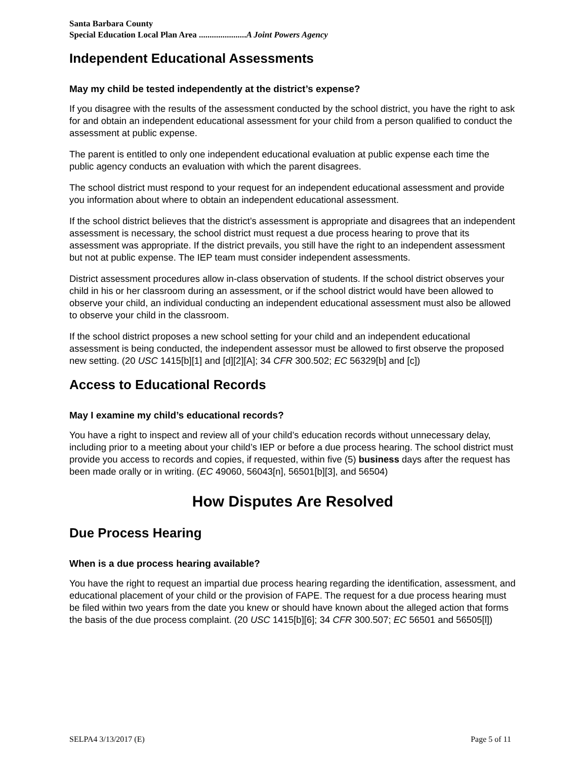Santa Barbara County
Special Education Local Plan Area ......................A Joint Powers Agency
Independent Educational Assessments
May my child be tested independently at the district’s expense?
If you disagree with the results of the assessment conducted by the school district, you have the right to ask for and obtain an independent educational assessment for your child from a person qualified to conduct the assessment at public expense.
The parent is entitled to only one independent educational evaluation at public expense each time the public agency conducts an evaluation with which the parent disagrees.
The school district must respond to your request for an independent educational assessment and provide you information about where to obtain an independent educational assessment.
If the school district believes that the district’s assessment is appropriate and disagrees that an independent assessment is necessary, the school district must request a due process hearing to prove that its assessment was appropriate. If the district prevails, you still have the right to an independent assessment but not at public expense. The IEP team must consider independent assessments.
District assessment procedures allow in-class observation of students. If the school district observes your child in his or her classroom during an assessment, or if the school district would have been allowed to observe your child, an individual conducting an independent educational assessment must also be allowed to observe your child in the classroom.
If the school district proposes a new school setting for your child and an independent educational assessment is being conducted, the independent assessor must be allowed to first observe the proposed new setting. (20 USC 1415[b][1] and [d][2][A]; 34 CFR 300.502; EC 56329[b] and [c])
Access to Educational Records
May I examine my child’s educational records?
You have a right to inspect and review all of your child’s education records without unnecessary delay, including prior to a meeting about your child’s IEP or before a due process hearing. The school district must provide you access to records and copies, if requested, within five (5) business days after the request has been made orally or in writing. (EC 49060, 56043[n], 56501[b][3], and 56504)
How Disputes Are Resolved
Due Process Hearing
When is a due process hearing available?
You have the right to request an impartial due process hearing regarding the identification, assessment, and educational placement of your child or the provision of FAPE. The request for a due process hearing must be filed within two years from the date you knew or should have known about the alleged action that forms the basis of the due process complaint. (20 USC 1415[b][6]; 34 CFR 300.507; EC 56501 and 56505[l])
SELPA4 3/13/2017 (E) Page 5 of 11